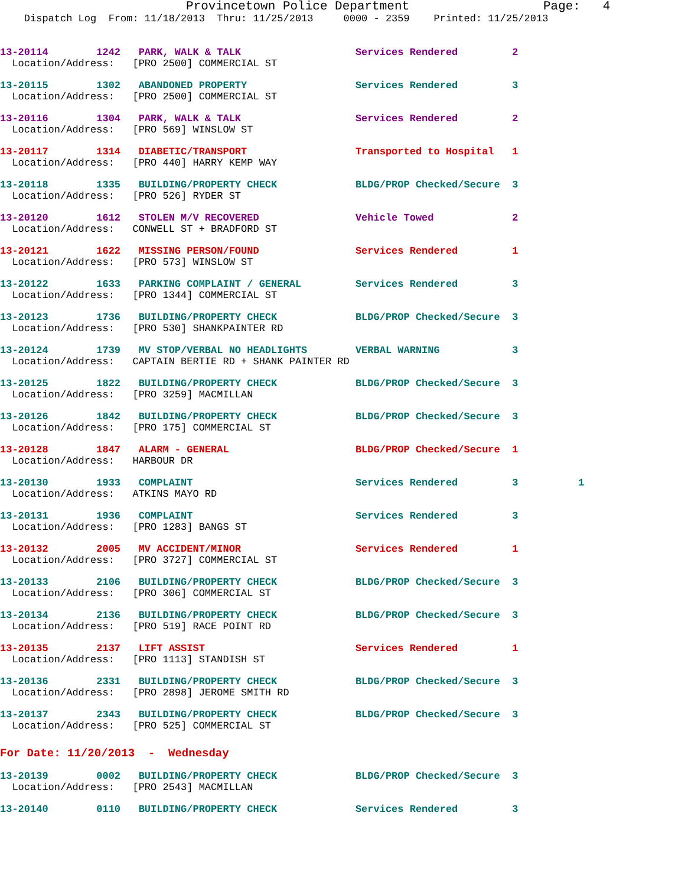Provincetown Police Department                  Page:   4
    Dispatch Log  From: 11/18/2013  Thru: 11/25/2013     0000 - 2359    Printed: 11/25/2013
13-20114        1242   PARK, WALK & TALK                   Services Rendered         2
  Location/Address:   [PRO 2500] COMMERCIAL ST
13-20115        1302   ABANDONED PROPERTY                  Services Rendered         3
  Location/Address:   [PRO 2500] COMMERCIAL ST
13-20116        1304   PARK, WALK & TALK                   Services Rendered         2
  Location/Address:   [PRO 569] WINSLOW ST
13-20117        1314   DIABETIC/TRANSPORT                  Transported to Hospital   1
  Location/Address:   [PRO 440] HARRY KEMP WAY
13-20118        1335   BUILDING/PROPERTY CHECK             BLDG/PROP Checked/Secure  3
  Location/Address:   [PRO 526] RYDER ST
13-20120        1612   STOLEN M/V RECOVERED                Vehicle Towed             2
  Location/Address:   CONWELL ST + BRADFORD ST
13-20121        1622   MISSING PERSON/FOUND                Services Rendered         1
  Location/Address:   [PRO 573] WINSLOW ST
13-20122        1633   PARKING COMPLAINT / GENERAL         Services Rendered         3
  Location/Address:   [PRO 1344] COMMERCIAL ST
13-20123        1736   BUILDING/PROPERTY CHECK             BLDG/PROP Checked/Secure  3
  Location/Address:   [PRO 530] SHANKPAINTER RD
13-20124        1739   MV STOP/VERBAL NO HEADLIGHTS        VERBAL WARNING            3
  Location/Address:   CAPTAIN BERTIE RD + SHANK PAINTER RD
13-20125        1822   BUILDING/PROPERTY CHECK             BLDG/PROP Checked/Secure  3
  Location/Address:   [PRO 3259] MACMILLAN
13-20126        1842   BUILDING/PROPERTY CHECK             BLDG/PROP Checked/Secure  3
  Location/Address:   [PRO 175] COMMERCIAL ST
13-20128        1847   ALARM - GENERAL                     BLDG/PROP Checked/Secure  1
  Location/Address:   HARBOUR DR
13-20130        1933   COMPLAINT                           Services Rendered         3          1
  Location/Address:   ATKINS MAYO RD
13-20131        1936   COMPLAINT                           Services Rendered         3
  Location/Address:   [PRO 1283] BANGS ST
13-20132        2005   MV ACCIDENT/MINOR                   Services Rendered         1
  Location/Address:   [PRO 3727] COMMERCIAL ST
13-20133        2106   BUILDING/PROPERTY CHECK             BLDG/PROP Checked/Secure  3
  Location/Address:   [PRO 306] COMMERCIAL ST
13-20134        2136   BUILDING/PROPERTY CHECK             BLDG/PROP Checked/Secure  3
  Location/Address:   [PRO 519] RACE POINT RD
13-20135        2137   LIFT ASSIST                         Services Rendered         1
  Location/Address:   [PRO 1113] STANDISH ST
13-20136        2331   BUILDING/PROPERTY CHECK             BLDG/PROP Checked/Secure  3
  Location/Address:   [PRO 2898] JEROME SMITH RD
13-20137        2343   BUILDING/PROPERTY CHECK             BLDG/PROP Checked/Secure  3
  Location/Address:   [PRO 525] COMMERCIAL ST
For Date: 11/20/2013  -  Wednesday
13-20139        0002   BUILDING/PROPERTY CHECK             BLDG/PROP Checked/Secure  3
  Location/Address:   [PRO 2543] MACMILLAN
13-20140        0110   BUILDING/PROPERTY CHECK             Services Rendered         3